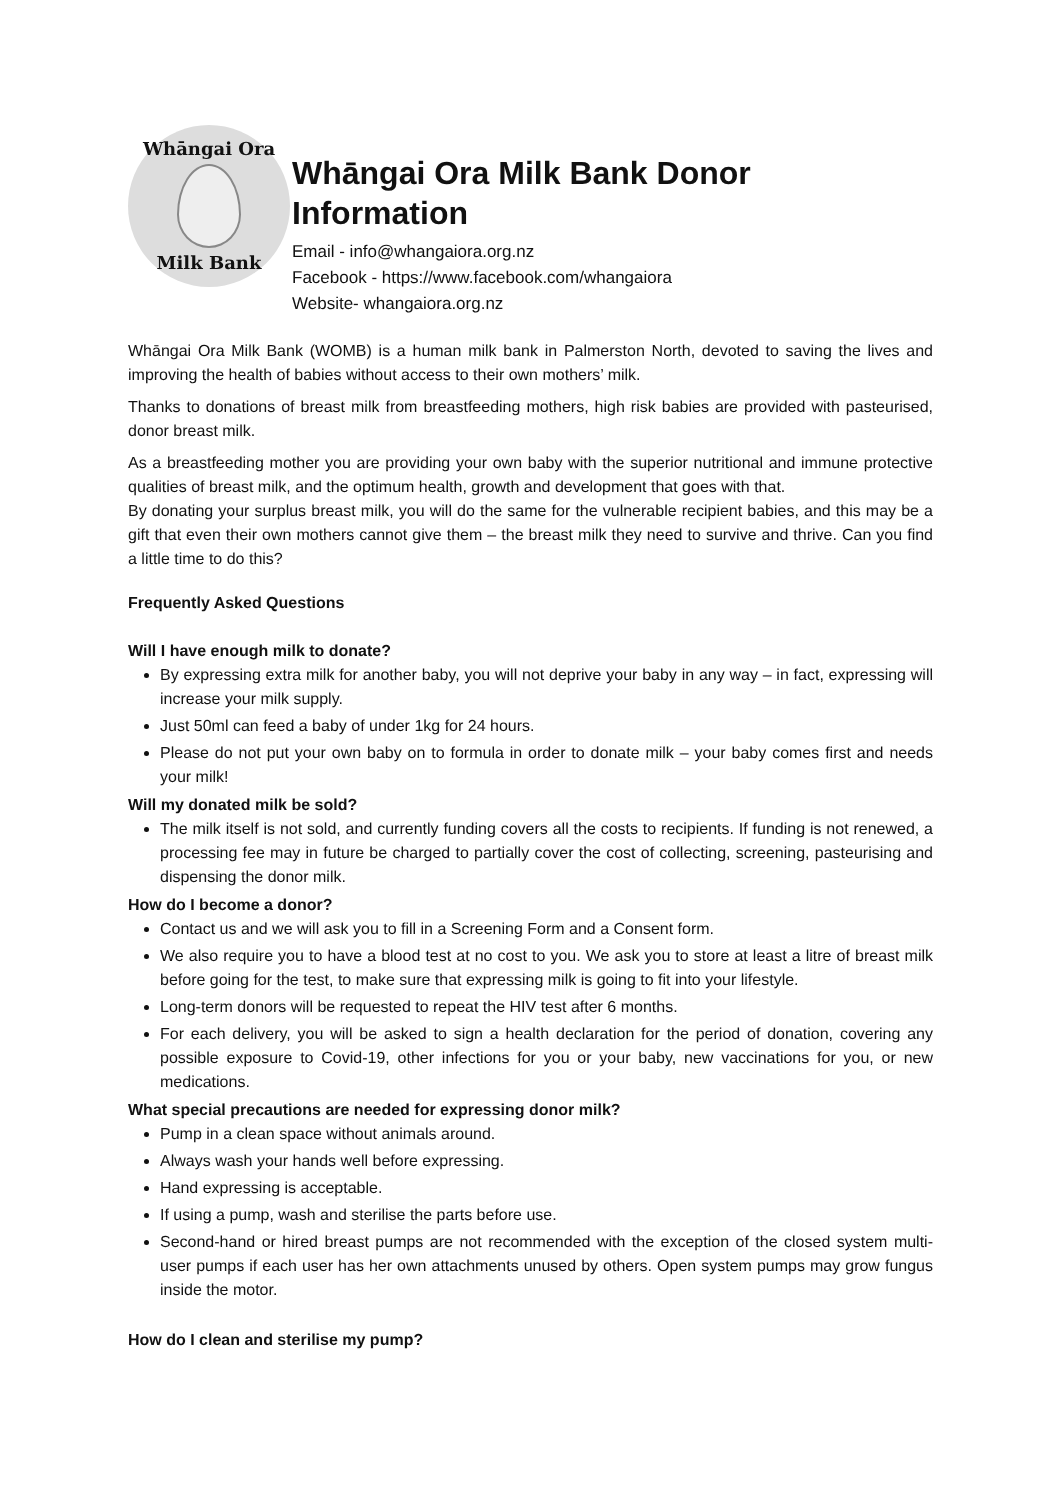Whāngai Ora
Milk Bank
Whāngai Ora Milk Bank Donor Information
Email - info@whangaiora.org.nz
Facebook - https://www.facebook.com/whangaiora
Website- whangaiora.org.nz
Whāngai Ora Milk Bank (WOMB) is a human milk bank in Palmerston North, devoted to saving the lives and improving the health of babies without access to their own mothers’ milk.
Thanks to donations of breast milk from breastfeeding mothers, high risk babies are provided with pasteurised, donor breast milk.
As a breastfeeding mother you are providing your own baby with the superior nutritional and immune protective qualities of breast milk, and the optimum health, growth and development that goes with that.
By donating your surplus breast milk, you will do the same for the vulnerable recipient babies, and this may be a gift that even their own mothers cannot give them – the breast milk they need to survive and thrive. Can you find a little time to do this?
Frequently Asked Questions
Will I have enough milk to donate?
By expressing extra milk for another baby, you will not deprive your baby in any way – in fact, expressing will increase your milk supply.
Just 50ml can feed a baby of under 1kg for 24 hours.
Please do not put your own baby on to formula in order to donate milk – your baby comes first and needs your milk!
Will my donated milk be sold?
The milk itself is not sold, and currently funding covers all the costs to recipients. If funding is not renewed, a processing fee may in future be charged to partially cover the cost of collecting, screening, pasteurising and dispensing the donor milk.
How do I become a donor?
Contact us and we will ask you to fill in a Screening Form and a Consent form.
We also require you to have a blood test at no cost to you. We ask you to store at least a litre of breast milk before going for the test, to make sure that expressing milk is going to fit into your lifestyle.
Long-term donors will be requested to repeat the HIV test after 6 months.
For each delivery, you will be asked to sign a health declaration for the period of donation, covering any possible exposure to Covid-19, other infections for you or your baby, new vaccinations for you, or new medications.
What special precautions are needed for expressing donor milk?
Pump in a clean space without animals around.
Always wash your hands well before expressing.
Hand expressing is acceptable.
If using a pump, wash and sterilise the parts before use.
Second-hand or hired breast pumps are not recommended with the exception of the closed system multi-user pumps if each user has her own attachments unused by others. Open system pumps may grow fungus inside the motor.
How do I clean and sterilise my pump?